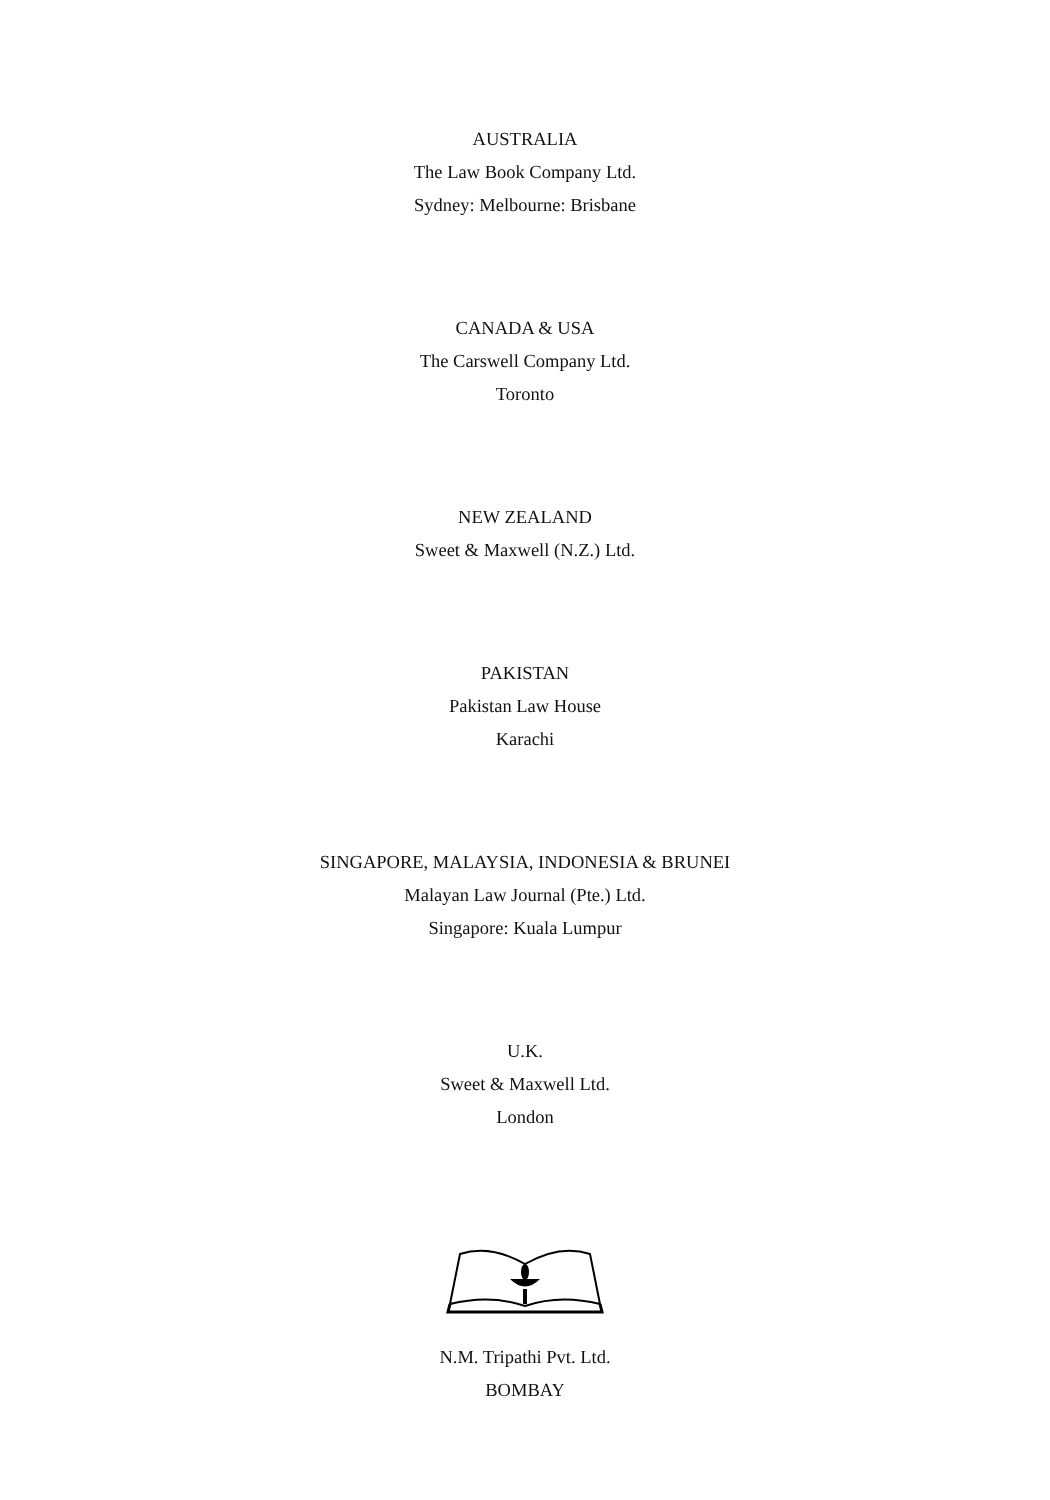AUSTRALIA
The Law Book Company Ltd.
Sydney: Melbourne: Brisbane
CANADA & USA
The Carswell Company Ltd.
Toronto
NEW ZEALAND
Sweet & Maxwell (N.Z.) Ltd.
PAKISTAN
Pakistan Law House
Karachi
SINGAPORE, MALAYSIA, INDONESIA & BRUNEI
Malayan Law Journal (Pte.) Ltd.
Singapore: Kuala Lumpur
U.K.
Sweet & Maxwell Ltd.
London
N.M. Tripathi Pvt. Ltd.
BOMBAY